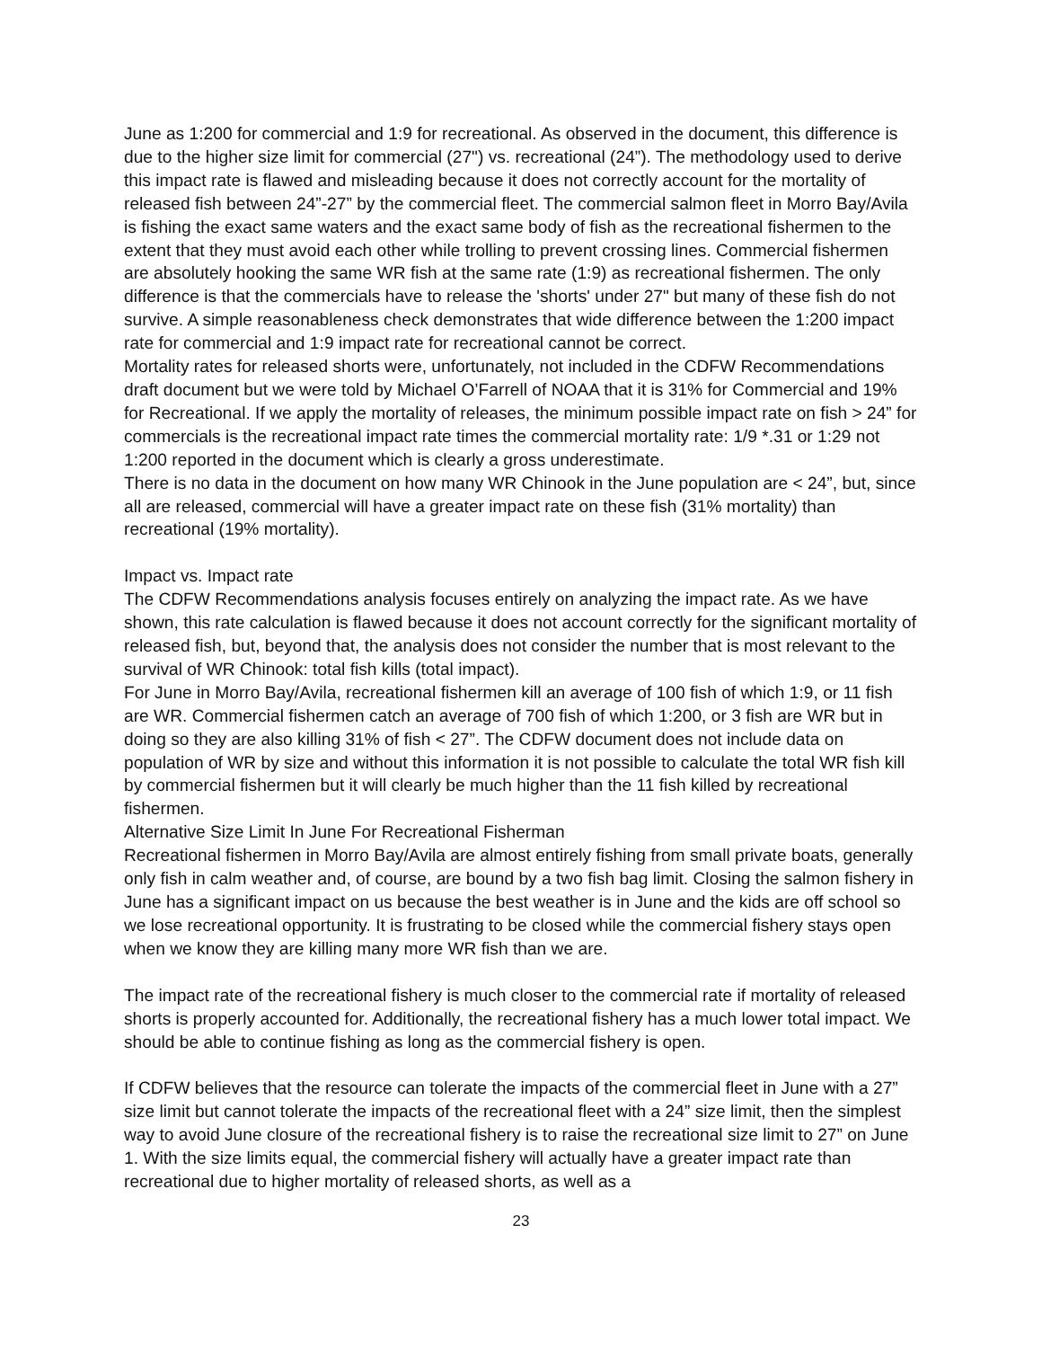June as 1:200 for commercial and 1:9 for recreational. As observed in the document, this difference is due to the higher size limit for commercial (27") vs. recreational (24”). The methodology used to derive this impact rate is flawed and misleading because it does not correctly account for the mortality of released fish between 24”-27” by the commercial fleet. The commercial salmon fleet in Morro Bay/Avila is fishing the exact same waters and the exact same body of fish as the recreational fishermen to the extent that they must avoid each other while trolling to prevent crossing lines. Commercial fishermen are absolutely hooking the same WR fish at the same rate (1:9) as recreational fishermen. The only difference is that the commercials have to release the 'shorts' under 27" but many of these fish do not survive. A simple reasonableness check demonstrates that wide difference between the 1:200 impact rate for commercial and 1:9 impact rate for recreational cannot be correct.
Mortality rates for released shorts were, unfortunately, not included in the CDFW Recommendations draft document but we were told by Michael O’Farrell of NOAA that it is 31% for Commercial and 19% for Recreational. If we apply the mortality of releases, the minimum possible impact rate on fish > 24” for commercials is the recreational impact rate times the commercial mortality rate: 1/9 *.31 or 1:29 not 1:200 reported in the document which is clearly a gross underestimate.
There is no data in the document on how many WR Chinook in the June population are < 24”, but, since all are released, commercial will have a greater impact rate on these fish (31% mortality) than recreational (19% mortality).
Impact vs. Impact rate
The CDFW Recommendations analysis focuses entirely on analyzing the impact rate. As we have shown, this rate calculation is flawed because it does not account correctly for the significant mortality of released fish, but, beyond that, the analysis does not consider the number that is most relevant to the survival of WR Chinook: total fish kills (total impact).
For June in Morro Bay/Avila, recreational fishermen kill an average of 100 fish of which 1:9, or 11 fish are WR. Commercial fishermen catch an average of 700 fish of which 1:200, or 3 fish are WR but in doing so they are also killing 31% of fish < 27”. The CDFW document does not include data on population of WR by size and without this information it is not possible to calculate the total WR fish kill by commercial fishermen but it will clearly be much higher than the 11 fish killed by recreational fishermen.
Alternative Size Limit In June For Recreational Fisherman
Recreational fishermen in Morro Bay/Avila are almost entirely fishing from small private boats, generally only fish in calm weather and, of course, are bound by a two fish bag limit. Closing the salmon fishery in June has a significant impact on us because the best weather is in June and the kids are off school so we lose recreational opportunity. It is frustrating to be closed while the commercial fishery stays open when we know they are killing many more WR fish than we are.
The impact rate of the recreational fishery is much closer to the commercial rate if mortality of released shorts is properly accounted for. Additionally, the recreational fishery has a much lower total impact. We should be able to continue fishing as long as the commercial fishery is open.
If CDFW believes that the resource can tolerate the impacts of the commercial fleet in June with a 27” size limit but cannot tolerate the impacts of the recreational fleet with a 24” size limit, then the simplest way to avoid June closure of the recreational fishery is to raise the recreational size limit to 27” on June 1. With the size limits equal, the commercial fishery will actually have a greater impact rate than recreational due to higher mortality of released shorts, as well as a
23